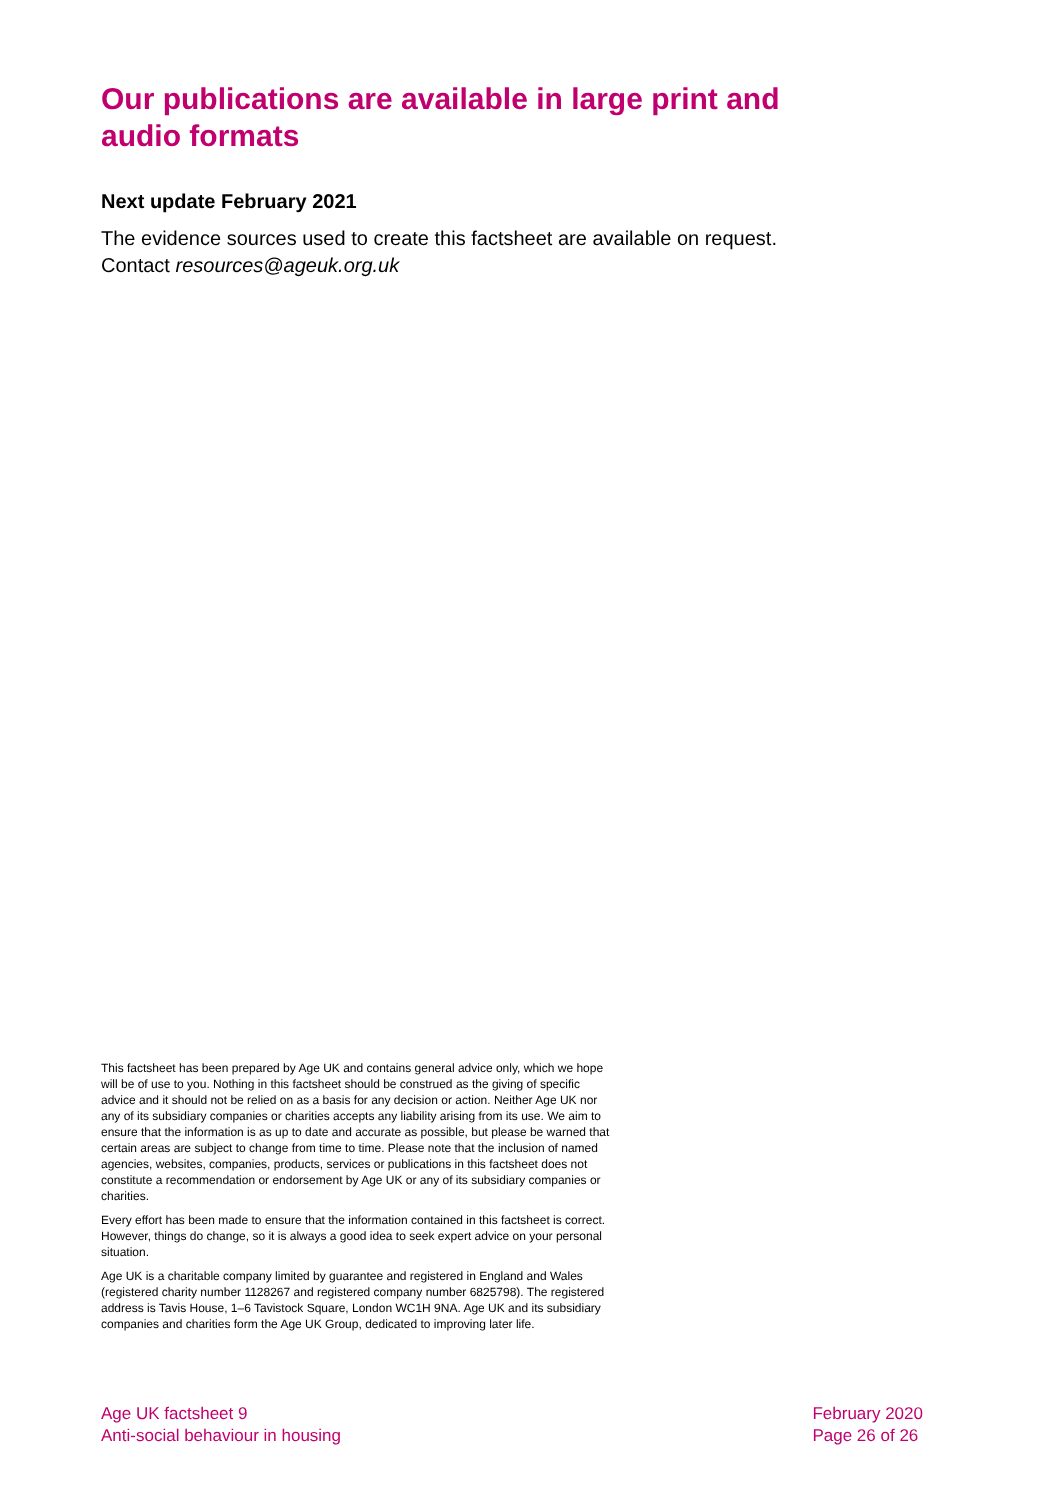Our publications are available in large print and audio formats
Next update February 2021
The evidence sources used to create this factsheet are available on request. Contact resources@ageuk.org.uk
This factsheet has been prepared by Age UK and contains general advice only, which we hope will be of use to you. Nothing in this factsheet should be construed as the giving of specific advice and it should not be relied on as a basis for any decision or action. Neither Age UK nor any of its subsidiary companies or charities accepts any liability arising from its use. We aim to ensure that the information is as up to date and accurate as possible, but please be warned that certain areas are subject to change from time to time. Please note that the inclusion of named agencies, websites, companies, products, services or publications in this factsheet does not constitute a recommendation or endorsement by Age UK or any of its subsidiary companies or charities.
Every effort has been made to ensure that the information contained in this factsheet is correct. However, things do change, so it is always a good idea to seek expert advice on your personal situation.
Age UK is a charitable company limited by guarantee and registered in England and Wales (registered charity number 1128267 and registered company number 6825798). The registered address is Tavis House, 1–6 Tavistock Square, London WC1H 9NA. Age UK and its subsidiary companies and charities form the Age UK Group, dedicated to improving later life.
Age UK factsheet 9
Anti-social behaviour in housing
February 2020
Page 26 of 26